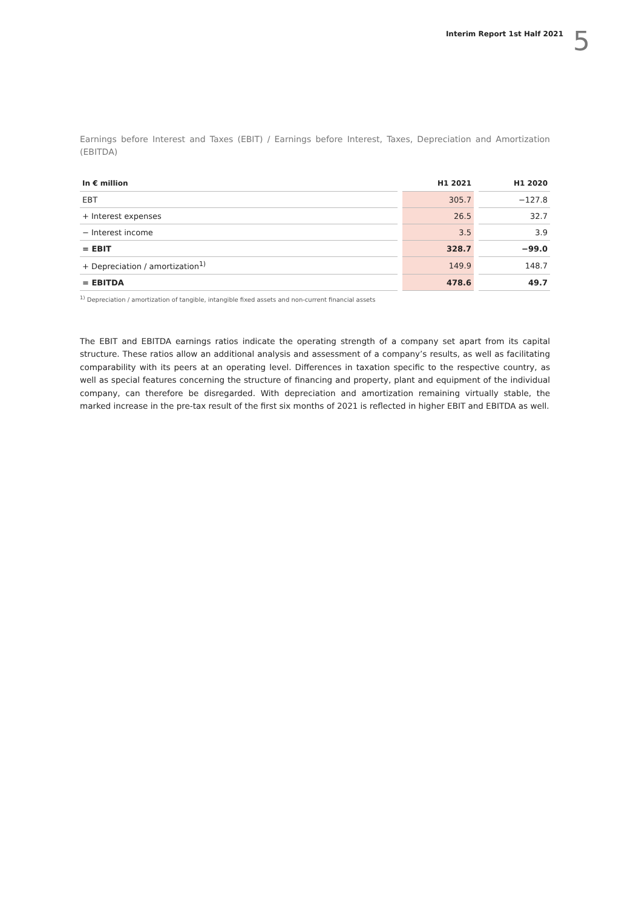Interim Report 1st Half 2021
5
Earnings before Interest and Taxes (EBIT) / Earnings before Interest, Taxes, Depreciation and Amortization (EBITDA)
| In € million | | H1 2021 | | H1 2020 |
| --- | --- | --- | --- | --- |
| EBT | | 305.7 | | −127.8 |
| + Interest expenses | | 26.5 | | 32.7 |
| − Interest income | | 3.5 | | 3.9 |
| = EBIT | | 328.7 | | −99.0 |
| + Depreciation / amortization<sup>1)</sup> | | 149.9 | | 148.7 |
| = EBITDA | | 478.6 | | 49.7 |
<sup>1)</sup> Depreciation / amortization of tangible, intangible fixed assets and non-current financial assets
The EBIT and EBITDA earnings ratios indicate the operating strength of a company set apart from its capital structure. These ratios allow an additional analysis and assessment of a company’s results, as well as facilitating comparability with its peers at an operating level. Differences in taxation specific to the respective country, as well as special features concerning the structure of financing and property, plant and equipment of the individual company, can therefore be disregarded. With depreciation and amortization remaining virtually stable, the marked increase in the pre-tax result of the first six months of 2021 is reflected in higher EBIT and EBITDA as well.